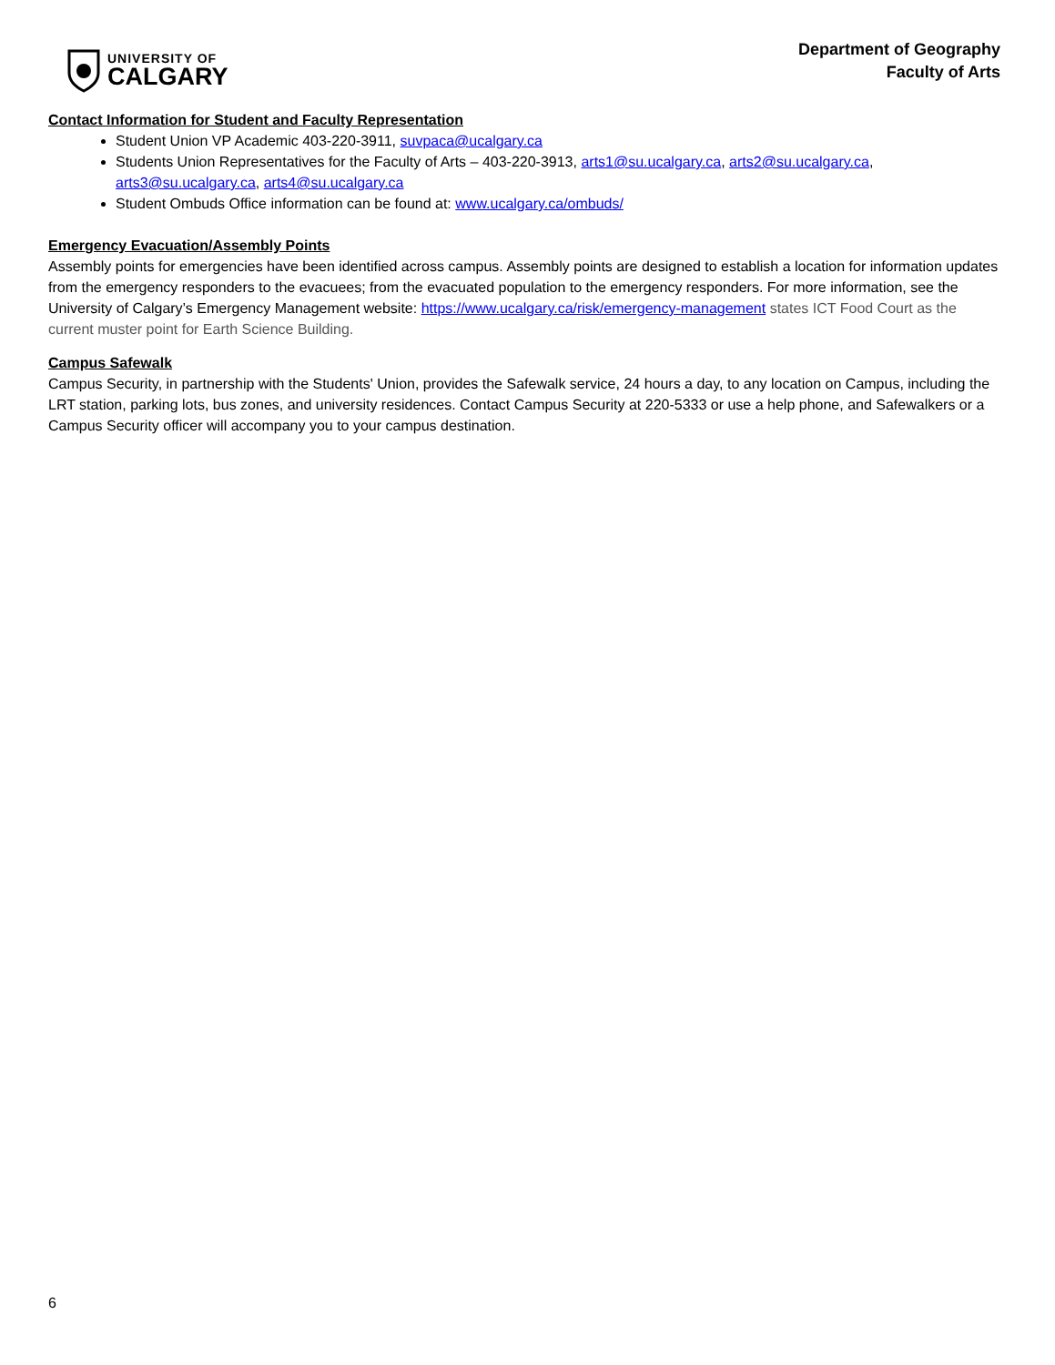UNIVERSITY OF
CALGARY
Department of Geography
Faculty of Arts
Contact Information for Student and Faculty Representation
Student Union VP Academic 403-220-3911, suvpaca@ucalgary.ca
Students Union Representatives for the Faculty of Arts – 403-220-3913, arts1@su.ucalgary.ca, arts2@su.ucalgary.ca, arts3@su.ucalgary.ca, arts4@su.ucalgary.ca
Student Ombuds Office information can be found at: www.ucalgary.ca/ombuds/
Emergency Evacuation/Assembly Points
Assembly points for emergencies have been identified across campus. Assembly points are designed to establish a location for information updates from the emergency responders to the evacuees; from the evacuated population to the emergency responders. For more information, see the University of Calgary’s Emergency Management website: https://www.ucalgary.ca/risk/emergency-management states ICT Food Court as the current muster point for Earth Science Building.
Campus Safewalk
Campus Security, in partnership with the Students' Union, provides the Safewalk service, 24 hours a day, to any location on Campus, including the LRT station, parking lots, bus zones, and university residences. Contact Campus Security at 220-5333 or use a help phone, and Safewalkers or a Campus Security officer will accompany you to your campus destination.
6